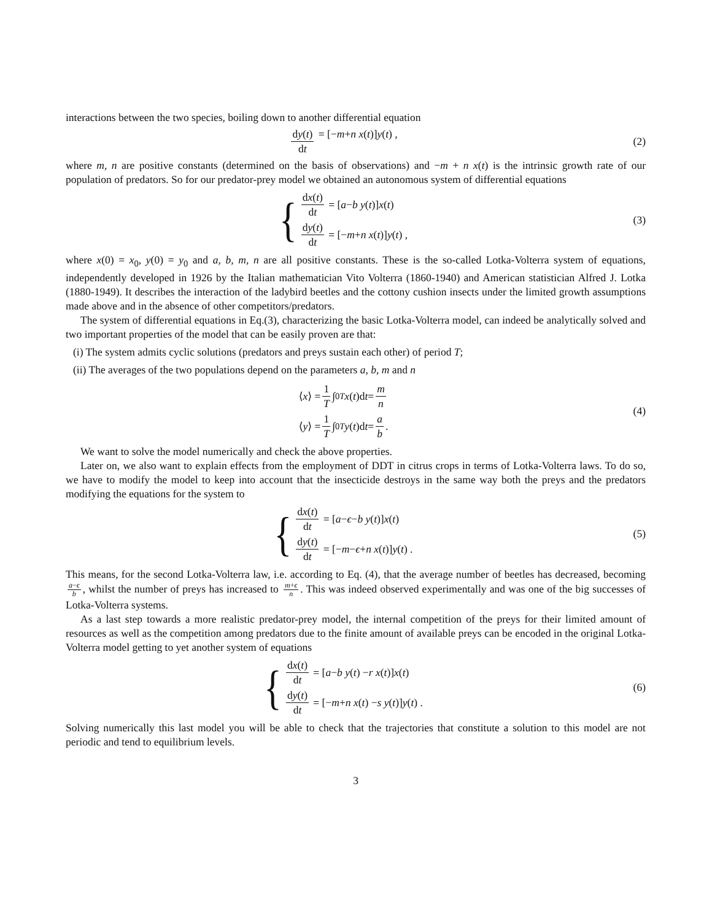interactions between the two species, boiling down to another differential equation
dy(t) dt = [− m + n x (t)] y (t) ,
(2)
where m, n are positive constants (determined on the basis of observations) and −m + n x(t) is the intrinsic growth rate of our population of predators. So for our predator-prey model we obtained an autonomous system of differential equations
{
dx(t) dt = [a − b y (t)] x (t)
dy(t) dt = [− m + n x (t)] y (t) ,
(3)
where x(0) = x<sub>0</sub>, y(0) = y<sub>0</sub> and a, b, m, n are all positive constants. These is the so-called Lotka-Volterra system of equations, independently developed in 1926 by the Italian mathematician Vito Volterra (1860-1940) and American statistician Alfred J. Lotka (1880-1949). It describes the interaction of the ladybird beetles and the cottony cushion insects under the limited growth assumptions made above and in the absence of other competitors/predators.
The system of differential equations in Eq.(3), characterizing the basic Lotka-Volterra model, can indeed be analytically solved and two important properties of the model that can be easily proven are that:
(i) The system admits cyclic solutions (predators and preys sustain each other) of period T;
(ii) The averages of the two populations depend on the parameters a, b, m and n
⟨ x ⟩ = 1 T ∫<sub>0</sub><sup>T</sup> x (t)d t = m n
⟨ y ⟩ = 1 T ∫<sub>0</sub><sup>T</sup> y (t)d t = a b.
(4)
We want to solve the model numerically and check the above properties.
Later on, we also want to explain effects from the employment of DDT in citrus crops in terms of Lotka-Volterra laws. To do so, we have to modify the model to keep into account that the insecticide destroys in the same way both the preys and the predators modifying the equations for the system to
{
dx(t) dt = [a − ϵ − b y (t)] x (t)
dy(t) dt = [− m − ϵ + n x (t)] y (t) .
(5)
This means, for the second Lotka-Volterra law, i.e. according to Eq. (4), that the average number of beetles has decreased, becoming a−ϵ b, whilst the number of preys has increased to m+ϵ n. This was indeed observed experimentally and was one of the big successes of Lotka-Volterra systems.
As a last step towards a more realistic predator-prey model, the internal competition of the preys for their limited amount of resources as well as the competition among predators due to the finite amount of available preys can be encoded in the original Lotka-Volterra model getting to yet another system of equations
{
dx(t) dt = [a − b y (t) − r x (t)] x (t)
dy(t) dt = [− m + n x (t) − s y (t)] y (t) .
(6)
Solving numerically this last model you will be able to check that the trajectories that constitute a solution to this model are not periodic and tend to equilibrium levels.
3